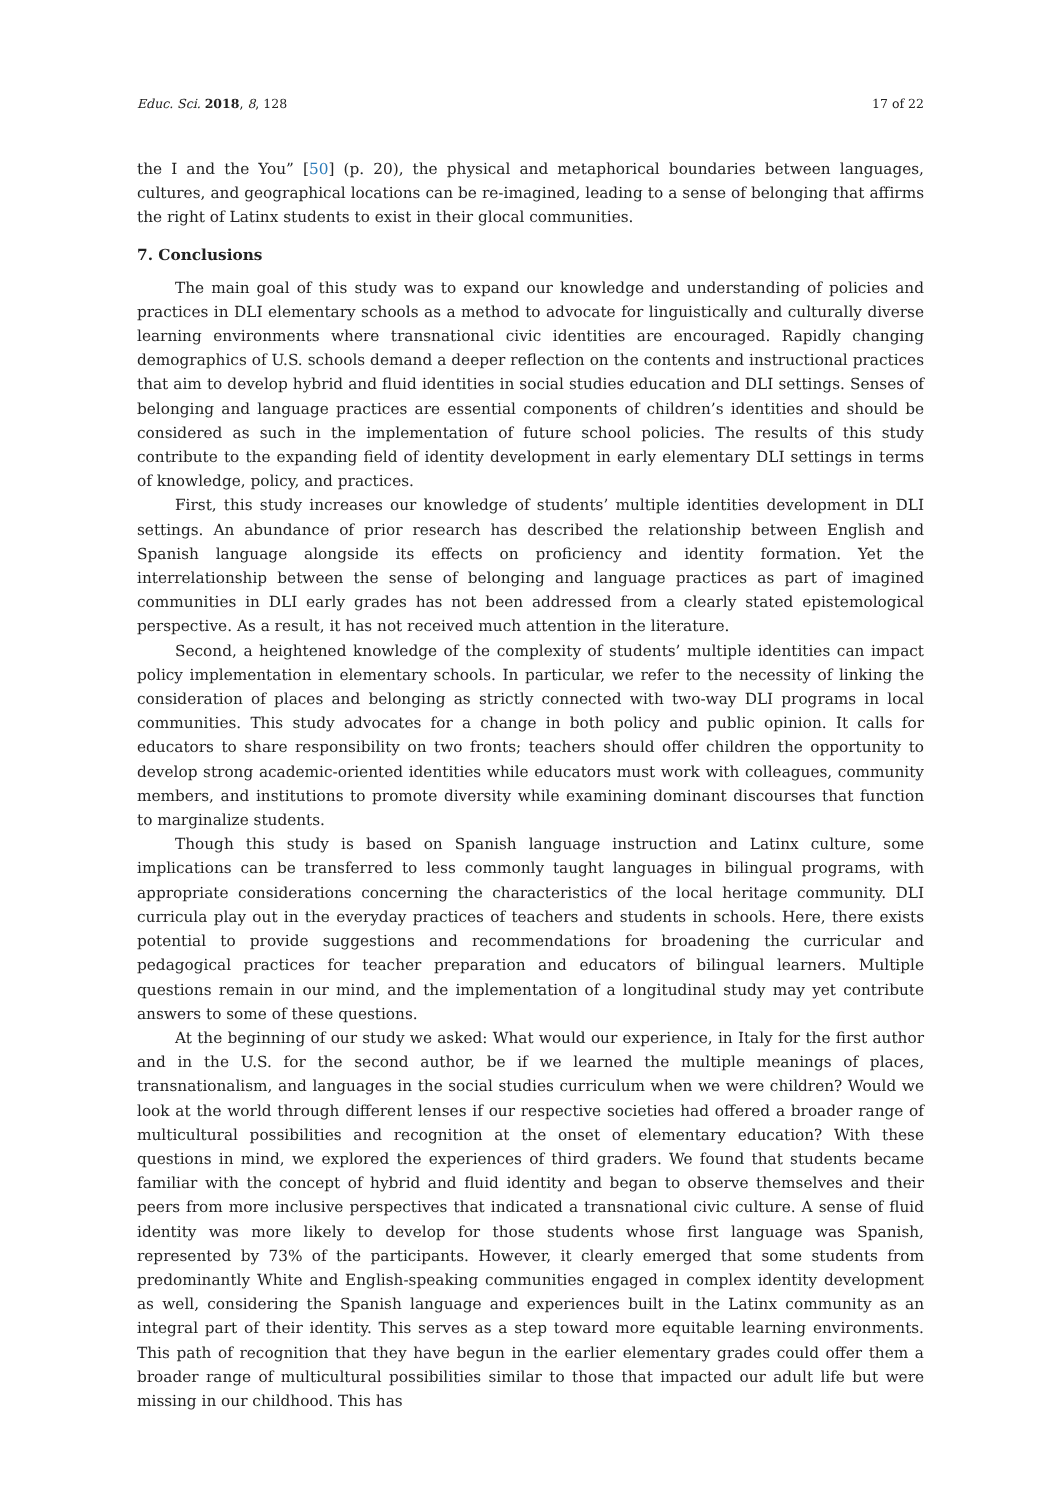Educ. Sci. 2018, 8, 128 17 of 22
the I and the You” [50] (p. 20), the physical and metaphorical boundaries between languages, cultures, and geographical locations can be re-imagined, leading to a sense of belonging that affirms the right of Latinx students to exist in their glocal communities.
7. Conclusions
The main goal of this study was to expand our knowledge and understanding of policies and practices in DLI elementary schools as a method to advocate for linguistically and culturally diverse learning environments where transnational civic identities are encouraged. Rapidly changing demographics of U.S. schools demand a deeper reflection on the contents and instructional practices that aim to develop hybrid and fluid identities in social studies education and DLI settings. Senses of belonging and language practices are essential components of children’s identities and should be considered as such in the implementation of future school policies. The results of this study contribute to the expanding field of identity development in early elementary DLI settings in terms of knowledge, policy, and practices.
First, this study increases our knowledge of students’ multiple identities development in DLI settings. An abundance of prior research has described the relationship between English and Spanish language alongside its effects on proficiency and identity formation. Yet the interrelationship between the sense of belonging and language practices as part of imagined communities in DLI early grades has not been addressed from a clearly stated epistemological perspective. As a result, it has not received much attention in the literature.
Second, a heightened knowledge of the complexity of students’ multiple identities can impact policy implementation in elementary schools. In particular, we refer to the necessity of linking the consideration of places and belonging as strictly connected with two-way DLI programs in local communities. This study advocates for a change in both policy and public opinion. It calls for educators to share responsibility on two fronts; teachers should offer children the opportunity to develop strong academic-oriented identities while educators must work with colleagues, community members, and institutions to promote diversity while examining dominant discourses that function to marginalize students.
Though this study is based on Spanish language instruction and Latinx culture, some implications can be transferred to less commonly taught languages in bilingual programs, with appropriate considerations concerning the characteristics of the local heritage community. DLI curricula play out in the everyday practices of teachers and students in schools. Here, there exists potential to provide suggestions and recommendations for broadening the curricular and pedagogical practices for teacher preparation and educators of bilingual learners. Multiple questions remain in our mind, and the implementation of a longitudinal study may yet contribute answers to some of these questions.
At the beginning of our study we asked: What would our experience, in Italy for the first author and in the U.S. for the second author, be if we learned the multiple meanings of places, transnationalism, and languages in the social studies curriculum when we were children? Would we look at the world through different lenses if our respective societies had offered a broader range of multicultural possibilities and recognition at the onset of elementary education? With these questions in mind, we explored the experiences of third graders. We found that students became familiar with the concept of hybrid and fluid identity and began to observe themselves and their peers from more inclusive perspectives that indicated a transnational civic culture. A sense of fluid identity was more likely to develop for those students whose first language was Spanish, represented by 73% of the participants. However, it clearly emerged that some students from predominantly White and English-speaking communities engaged in complex identity development as well, considering the Spanish language and experiences built in the Latinx community as an integral part of their identity. This serves as a step toward more equitable learning environments. This path of recognition that they have begun in the earlier elementary grades could offer them a broader range of multicultural possibilities similar to those that impacted our adult life but were missing in our childhood. This has